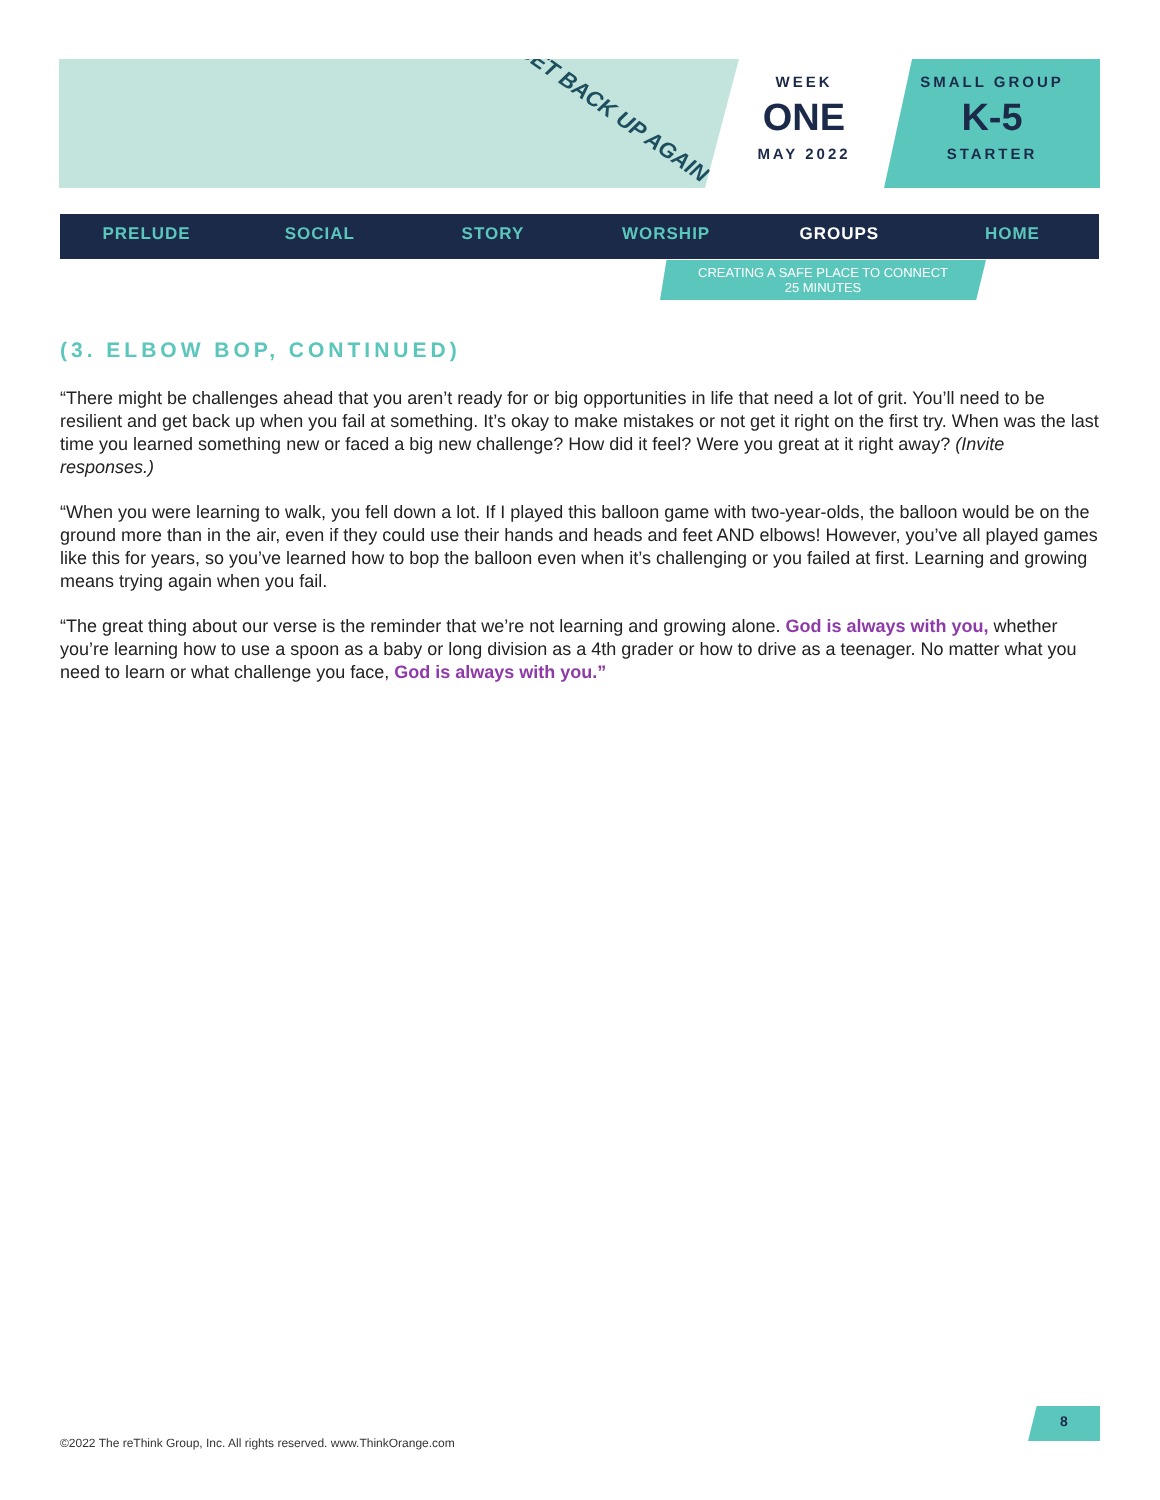GET BACK UP AGAIN
WEEK
ONE
MAY 2022
SMALL GROUP
K-5
STARTER
PRELUDE SOCIAL STORY WORSHIP GROUPS HOME
CREATING A SAFE PLACE TO CONNECT
25 MINUTES
(3. ELBOW BOP, CONTINUED)
“There might be challenges ahead that you aren’t ready for or big opportunities in life that need a lot of grit. You’ll need to be resilient and get back up when you fail at something. It’s okay to make mistakes or not get it right on the first try. When was the last time you learned something new or faced a big new challenge? How did it feel? Were you great at it right away? (Invite responses.)
“When you were learning to walk, you fell down a lot. If I played this balloon game with two-year-olds, the balloon would be on the ground more than in the air, even if they could use their hands and heads and feet AND elbows! However, you’ve all played games like this for years, so you’ve learned how to bop the balloon even when it’s challenging or you failed at first. Learning and growing means trying again when you fail.
“The great thing about our verse is the reminder that we’re not learning and growing alone. God is always with you, whether you’re learning how to use a spoon as a baby or long division as a 4th grader or how to drive as a teenager. No matter what you need to learn or what challenge you face, God is always with you.”
8
©2022 The reThink Group, Inc. All rights reserved. www.ThinkOrange.com